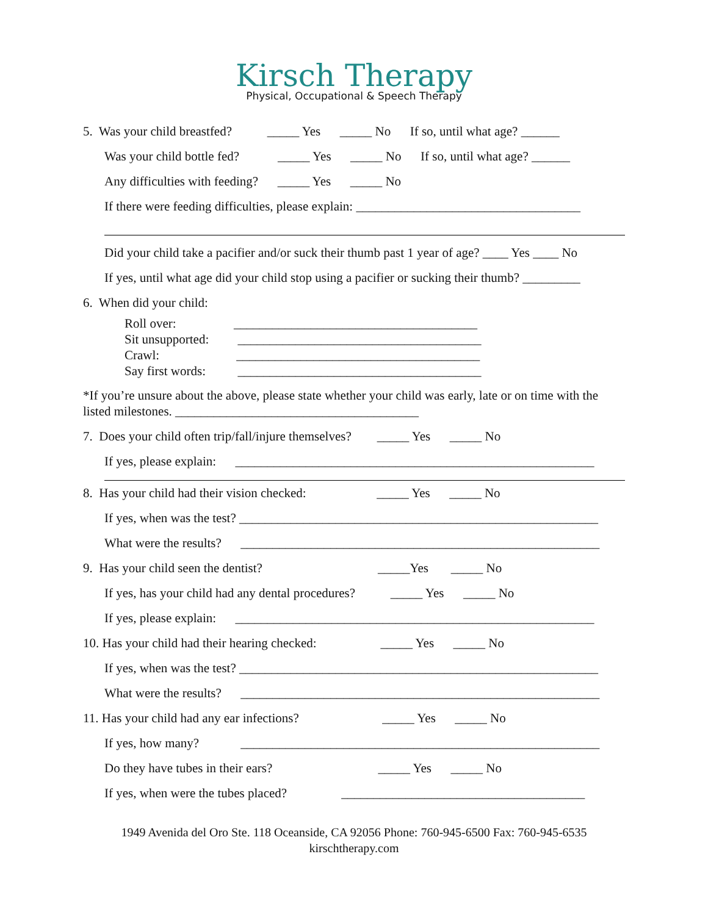Kirsch Therapy
Physical, Occupational & Speech Therapy
5. Was your child breastfed? _____ Yes _____ No If so, until what age? ______
Was your child bottle fed? _____ Yes _____ No If so, until what age? ______
Any difficulties with feeding? _____ Yes _____ No
If there were feeding difficulties, please explain: ___________________________________
Did your child take a pacifier and/or suck their thumb past 1 year of age? ____ Yes ____ No
If yes, until what age did your child stop using a pacifier or sucking their thumb? _________
6. When did your child:
Roll over: ______________________________________
Sit unsupported: ______________________________________
Crawl: ______________________________________
Say first words: ______________________________________
*If you’re unsure about the above, please state whether your child was early, late or on time with the listed milestones. ______________________________________
7. Does your child often trip/fall/injure themselves? _____ Yes _____ No
If yes, please explain: ________________________________________________________
8. Has your child had their vision checked: _____ Yes _____ No
If yes, when was the test? ________________________________________________________
What were the results? ________________________________________________________
9. Has your child seen the dentist? _____Yes _____ No
If yes, has your child had any dental procedures? _____ Yes _____ No
If yes, please explain: ________________________________________________________
10. Has your child had their hearing checked: _____ Yes _____ No
If yes, when was the test? ________________________________________________________
What were the results? ________________________________________________________
11. Has your child had any ear infections? _____ Yes _____ No
If yes, how many? ________________________________________________________
Do they have tubes in their ears? _____ Yes _____ No
If yes, when were the tubes placed? ______________________________________
1949 Avenida del Oro Ste. 118 Oceanside, CA 92056 Phone: 760-945-6500 Fax: 760-945-6535
kirschtherapy.com